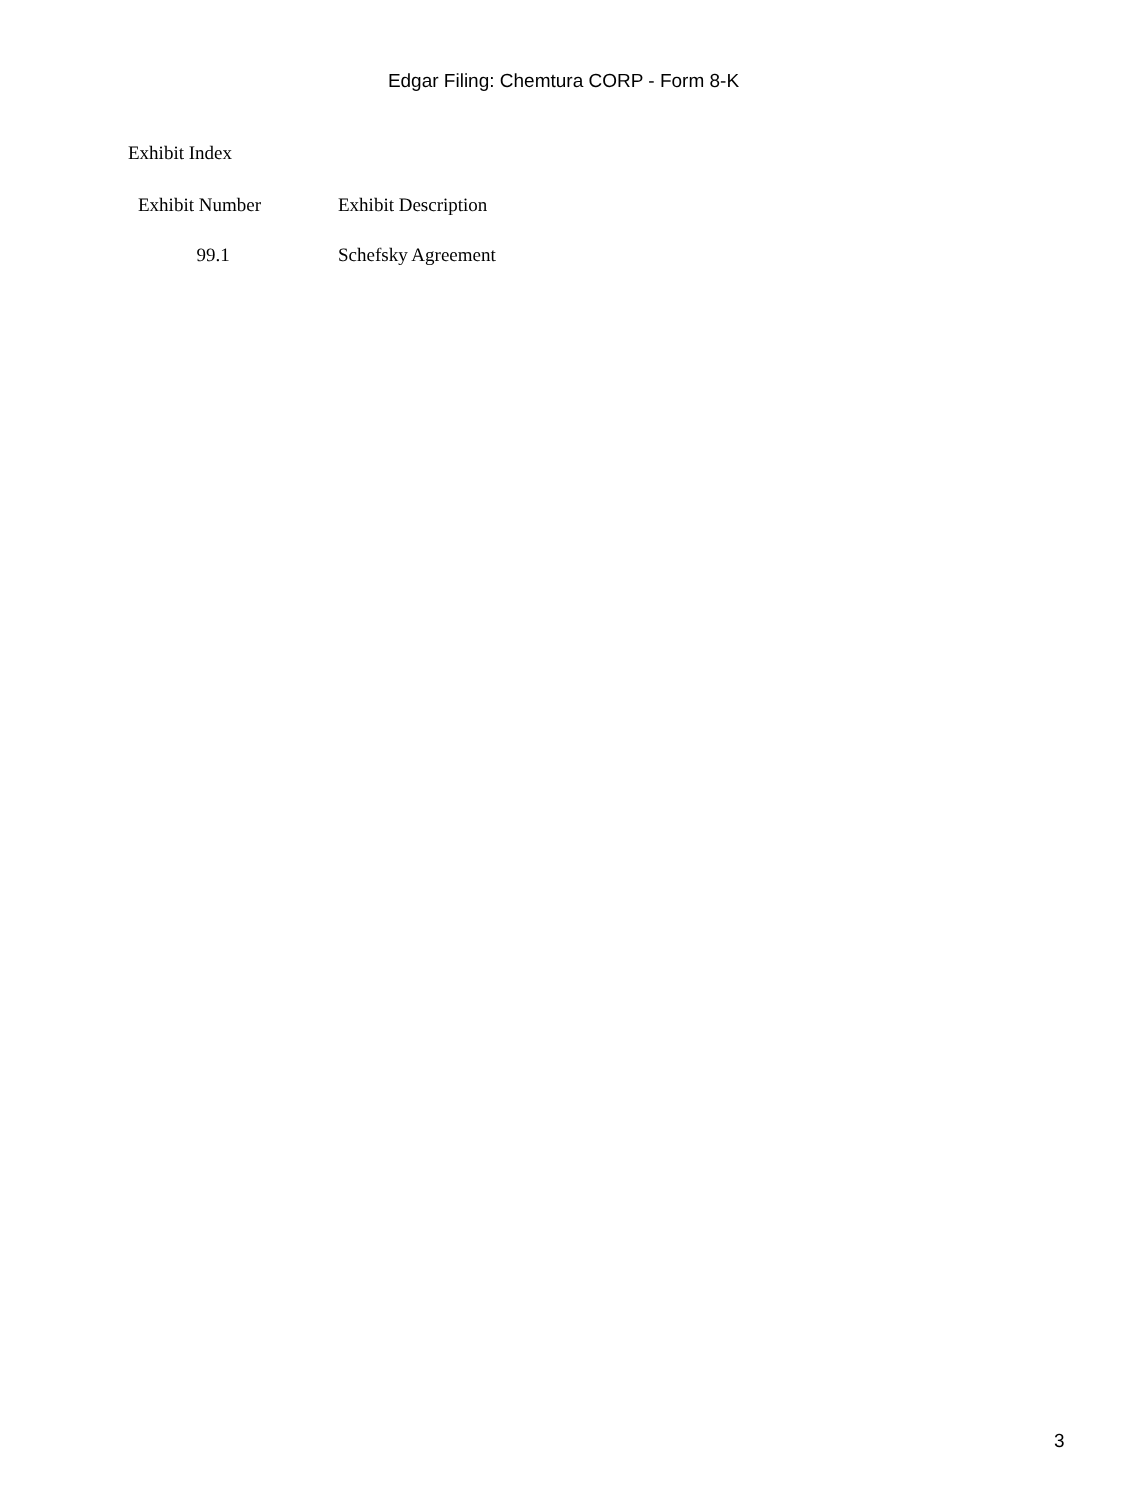Edgar Filing: Chemtura CORP - Form 8-K
Exhibit Index
| Exhibit Number | Exhibit Description |
| --- | --- |
| 99.1 | Schefsky Agreement |
3